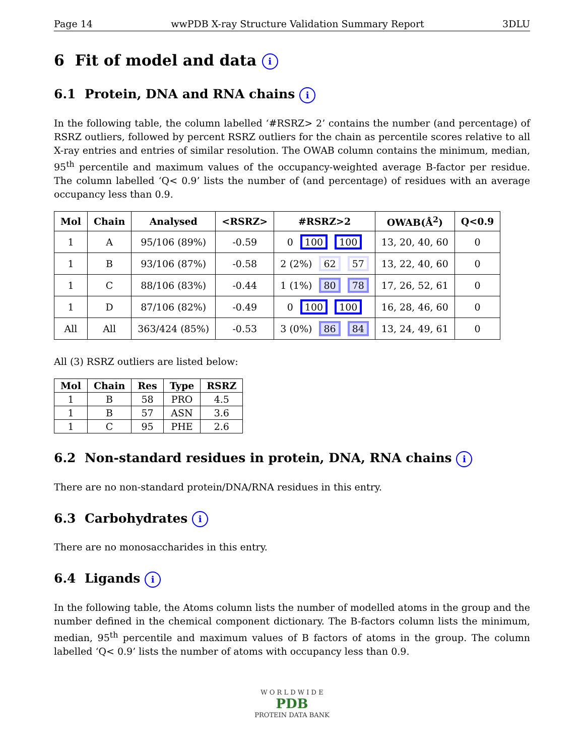Page 14 wwPDB X-ray Structure Validation Summary Report 3DLU
6 Fit of model and data i
6.1 Protein, DNA and RNA chains i
In the following table, the column labelled ‘#RSRZ> 2’ contains the number (and percentage) of RSRZ outliers, followed by percent RSRZ outliers for the chain as percentile scores relative to all X-ray entries and entries of similar resolution. The OWAB column contains the minimum, median, 95<sup>th</sup> percentile and maximum values of the occupancy-weighted average B-factor per residue. The column labelled ‘Q< 0.9’ lists the number of (and percentage) of residues with an average occupancy less than 0.9.
| Mol | Chain | Analysed | <RSRZ> | #RSRZ>2 | OWAB(Å<sup>2</sup>) | Q<0.9 |
| --- | --- | --- | --- | --- | --- | --- |
| 1 | A | 95/106 (89%) | -0.59 | 0 100 100 | 13, 20, 40, 60 | 0 |
| 1 | B | 93/106 (87%) | -0.58 | 2 (2%) 62 57 | 13, 22, 40, 60 | 0 |
| 1 | C | 88/106 (83%) | -0.44 | 1 (1%) 80 78 | 17, 26, 52, 61 | 0 |
| 1 | D | 87/106 (82%) | -0.49 | 0 100 100 | 16, 28, 46, 60 | 0 |
| All | All | 363/424 (85%) | -0.53 | 3 (0%) 86 84 | 13, 24, 49, 61 | 0 |
All (3) RSRZ outliers are listed below:
| Mol | Chain | Res | Type | RSRZ |
| --- | --- | --- | --- | --- |
| 1 | B | 58 | PRO | 4.5 |
| 1 | B | 57 | ASN | 3.6 |
| 1 | C | 95 | PHE | 2.6 |
6.2 Non-standard residues in protein, DNA, RNA chains i
There are no non-standard protein/DNA/RNA residues in this entry.
6.3 Carbohydrates i
There are no monosaccharides in this entry.
6.4 Ligands i
In the following table, the Atoms column lists the number of modelled atoms in the group and the number defined in the chemical component dictionary. The B-factors column lists the minimum, median, 95<sup>th</sup> percentile and maximum values of B factors of atoms in the group. The column labelled ‘Q< 0.9’ lists the number of atoms with occupancy less than 0.9.
W O R L D W I D E
PDB
PROTEIN DATA BANK